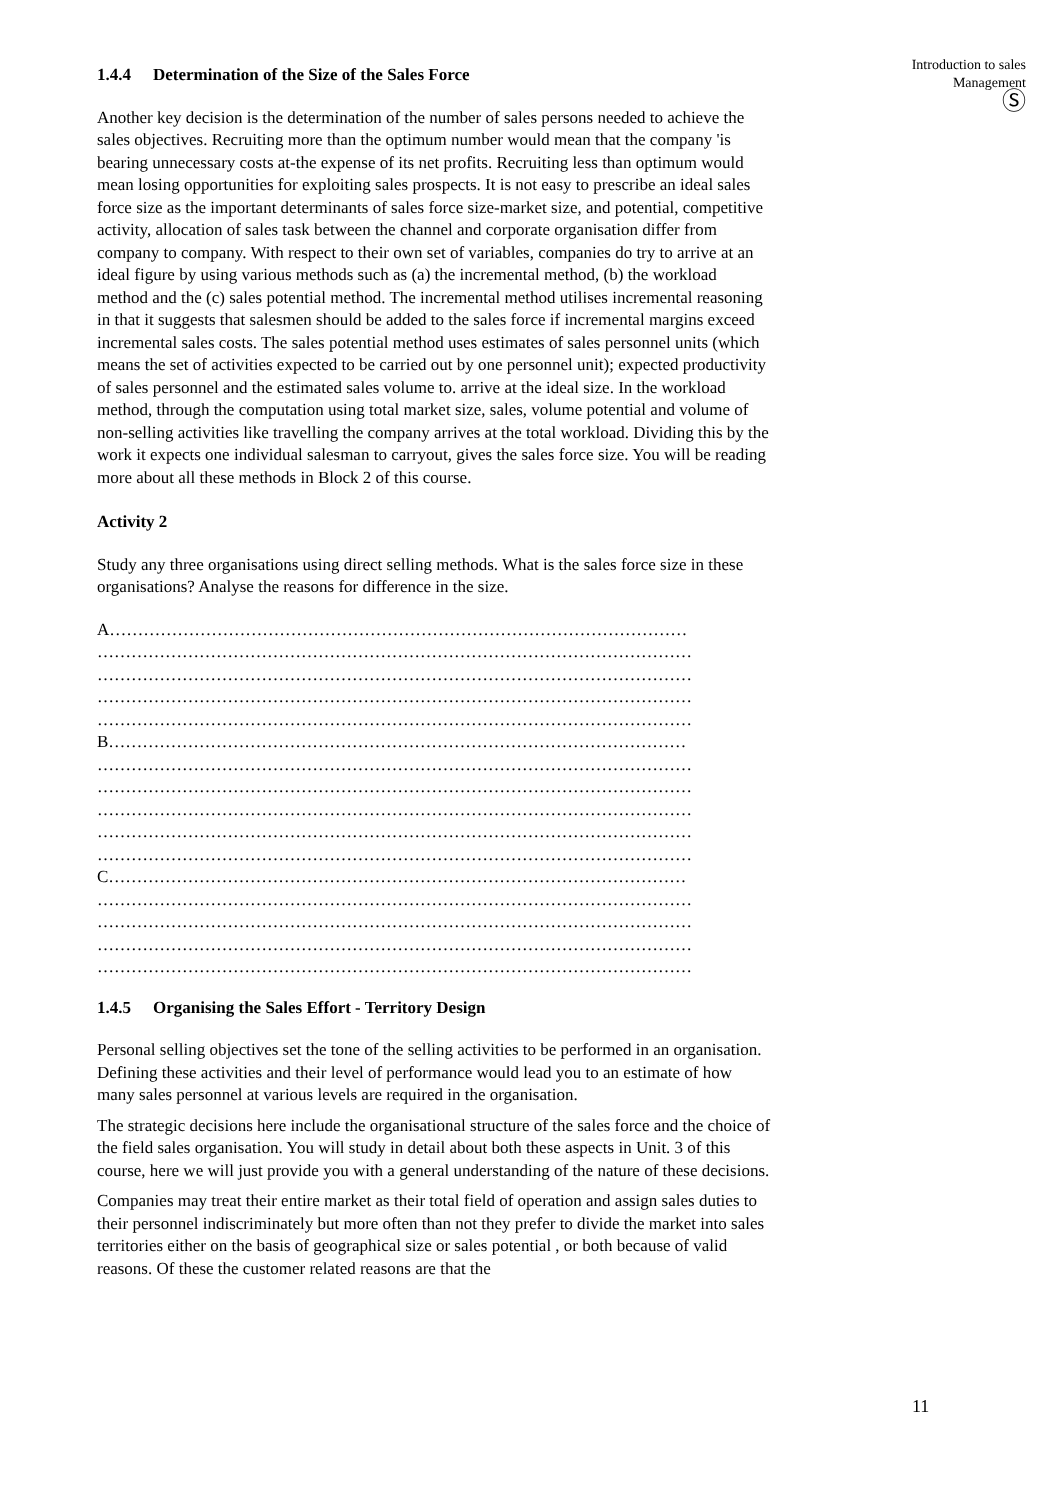Introduction to sales
Management
Ⓢ
1.4.4 Determination of the Size of the Sales Force
Another key decision is the determination of the number of sales persons needed to achieve the sales objectives. Recruiting more than the optimum number would mean that the company 'is bearing unnecessary costs at-the expense of its net profits. Recruiting less than optimum would mean losing opportunities for exploiting sales prospects. It is not easy to prescribe an ideal sales force size as the important determinants of sales force size-market size, and potential, competitive activity, allocation of sales task between the channel and corporate organisation differ from company to company. With respect to their own set of variables, companies do try to arrive at an ideal figure by using various methods such as (a) the incremental method, (b) the workload method and the (c) sales potential method. The incremental method utilises incremental reasoning in that it suggests that salesmen should be added to the sales force if incremental margins exceed incremental sales costs. The sales potential method uses estimates of sales personnel units (which means the set of activities expected to be carried out by one personnel unit); expected productivity of sales personnel and the estimated sales volume to. arrive at the ideal size. In the workload method, through the computation using total market size, sales, volume potential and volume of non-selling activities like travelling the company arrives at the total workload. Dividing this by the work it expects one individual salesman to carryout, gives the sales force size. You will be reading more about all these methods in Block 2 of this course.
Activity 2
Study any three organisations using direct selling methods. What is the sales force size in these organisations? Analyse the reasons for difference in the size.
A…………………………………………………………………………………………
……………………………………………………………………………………………
……………………………………………………………………………………………
……………………………………………………………………………………………
……………………………………………………………………………………………
B…………………………………………………………………………………………
……………………………………………………………………………………………
……………………………………………………………………………………………
……………………………………………………………………………………………
……………………………………………………………………………………………
……………………………………………………………………………………………
C…………………………………………………………………………………………
……………………………………………………………………………………………
……………………………………………………………………………………………
……………………………………………………………………………………………
……………………………………………………………………………………………
1.4.5 Organising the Sales Effort - Territory Design
Personal selling objectives set the tone of the selling activities to be performed in an organisation. Defining these activities and their level of performance would lead you to an estimate of how many sales personnel at various levels are required in the organisation.
The strategic decisions here include the organisational structure of the sales force and the choice of the field sales organisation. You will study in detail about both these aspects in Unit. 3 of this course, here we will just provide you with a general understanding of the nature of these decisions.
Companies may treat their entire market as their total field of operation and assign sales duties to their personnel indiscriminately but more often than not they prefer to divide the market into sales territories either on the basis of geographical size or sales potential , or both because of valid reasons. Of these the customer related reasons are that the
11